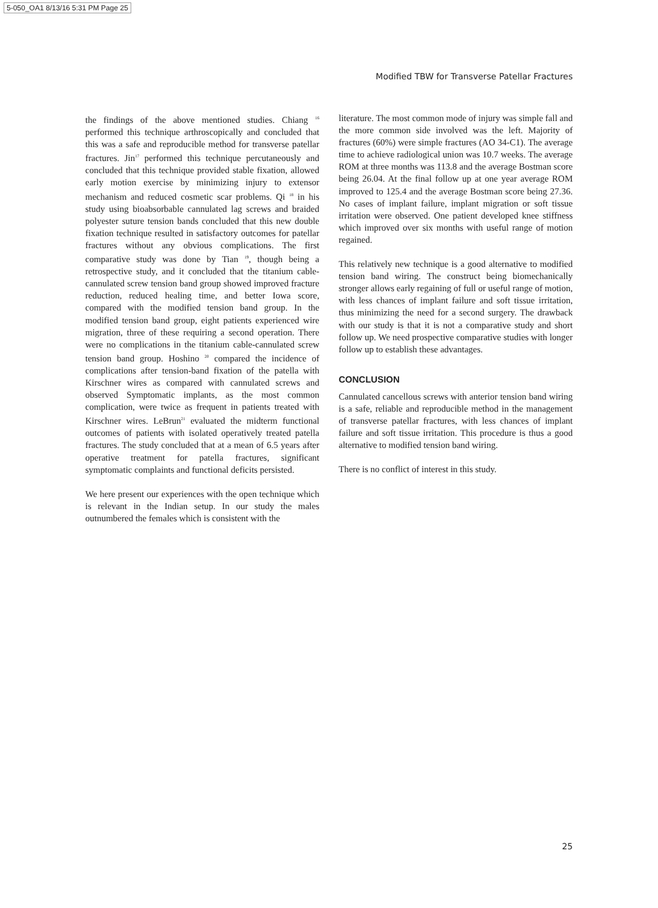5-050_OA1 8/13/16 5:31 PM Page 25
Modified TBW for Transverse Patellar Fractures
the findings of the above mentioned studies. Chiang <sup>16</sup> performed this technique arthroscopically and concluded that this was a safe and reproducible method for transverse patellar fractures. Jin<sup>17</sup> performed this technique percutaneously and concluded that this technique provided stable fixation, allowed early motion exercise by minimizing injury to extensor mechanism and reduced cosmetic scar problems. Qi <sup>18</sup> in his study using bioabsorbable cannulated lag screws and braided polyester suture tension bands concluded that this new double fixation technique resulted in satisfactory outcomes for patellar fractures without any obvious complications. The first comparative study was done by Tian <sup>19</sup>, though being a retrospective study, and it concluded that the titanium cable-cannulated screw tension band group showed improved fracture reduction, reduced healing time, and better Iowa score, compared with the modified tension band group. In the modified tension band group, eight patients experienced wire migration, three of these requiring a second operation. There were no complications in the titanium cable-cannulated screw tension band group. Hoshino <sup>20</sup> compared the incidence of complications after tension-band fixation of the patella with Kirschner wires as compared with cannulated screws and observed Symptomatic implants, as the most common complication, were twice as frequent in patients treated with Kirschner wires. LeBrun<sup>21</sup> evaluated the midterm functional outcomes of patients with isolated operatively treated patella fractures. The study concluded that at a mean of 6.5 years after operative treatment for patella fractures, significant symptomatic complaints and functional deficits persisted.
We here present our experiences with the open technique which is relevant in the Indian setup. In our study the males outnumbered the females which is consistent with the
literature. The most common mode of injury was simple fall and the more common side involved was the left. Majority of fractures (60%) were simple fractures (AO 34-C1). The average time to achieve radiological union was 10.7 weeks. The average ROM at three months was 113.8 and the average Bostman score being 26.04. At the final follow up at one year average ROM improved to 125.4 and the average Bostman score being 27.36. No cases of implant failure, implant migration or soft tissue irritation were observed. One patient developed knee stiffness which improved over six months with useful range of motion regained.
This relatively new technique is a good alternative to modified tension band wiring. The construct being biomechanically stronger allows early regaining of full or useful range of motion, with less chances of implant failure and soft tissue irritation, thus minimizing the need for a second surgery. The drawback with our study is that it is not a comparative study and short follow up. We need prospective comparative studies with longer follow up to establish these advantages.
CONCLUSION
Cannulated cancellous screws with anterior tension band wiring is a safe, reliable and reproducible method in the management of transverse patellar fractures, with less chances of implant failure and soft tissue irritation. This procedure is thus a good alternative to modified tension band wiring.
There is no conflict of interest in this study.
25